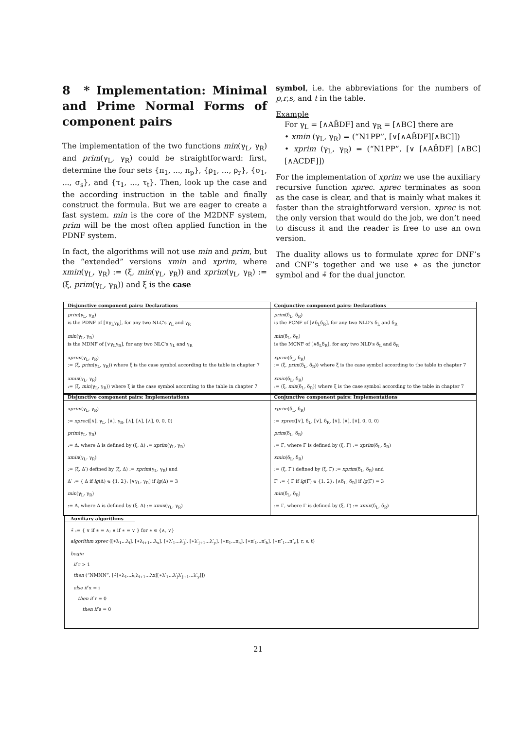8 * Implementation: Minimal and Prime Normal Forms of component pairs
The implementation of the two functions min(γ<sub>L</sub>, γ<sub>R</sub>) and prim(γ<sub>L</sub>, γ<sub>R</sub>) could be straightforward: first, determine the four sets {π<sub>1</sub>, ..., π<sub>p</sub>}, {ρ<sub>1</sub>, ..., ρ<sub>r</sub>}, {σ<sub>1</sub>, ..., σ<sub>s</sub>}, and {τ<sub>1</sub>, ..., τ<sub>t</sub>}. Then, look up the case and the according instruction in the table and finally construct the formula. But we are eager to create a fast system. min is the core of the M2DNF system, prim will be the most often applied function in the PDNF system.
In fact, the algorithms will not use min and prim, but the “extended” versions xmin and xprim, where xmin(γ<sub>L</sub>, γ<sub>R</sub>) := (ξ, min(γ<sub>L</sub>, γ<sub>R</sub>)) and xprim(γ<sub>L</sub>, γ<sub>R</sub>) := (ξ, prim(γ<sub>L</sub>, γ<sub>R</sub>)) and ξ is the case
symbol, i.e. the abbreviations for the numbers of p,r,s, and t in the table.
Example
For γ<sub>L</sub> = [∧AB̄DF] and γ<sub>R</sub> = [∧BC] there are
• xmin (γ<sub>L</sub>, γ<sub>R</sub>) = (“N1PP”, [∨[∧AB̄DF][∧BC]])
• xprim (γ<sub>L</sub>, γ<sub>R</sub>) = (“N1PP”, [∨ [∧AB̄DF] [∧BC] [∧ACDF]])
For the implementation of xprim we use the auxiliary recursive function xprec. xprec terminates as soon as the case is clear, and that is mainly what makes it faster than the straightforward version. xprec is not the only version that would do the job, we don’t need to discuss it and the reader is free to use an own version.
The duality allows us to formulate xprec for DNF’s and CNF’s together and we use ∗ as the junctor symbol and ∗̄ for the dual junctor.
| Disjunctive component pairs: Declarations | Conjunctive component pairs: Declarations |
| --- | --- |
| prim (γ<sub>L</sub>, γ<sub>R</sub>) is the PDNF of [∨γ<sub>L</sub>γ<sub>R</sub>], for any two NLC's γ<sub>L</sub> and γ<sub>R</sub> min (γ<sub>L</sub>, γ<sub>R</sub>) is the MDNF of [∨γ<sub>L</sub>γ<sub>R</sub>], for any two NLC's γ<sub>L</sub> and γ<sub>R</sub> xprim (γ<sub>L</sub>, γ<sub>R</sub>) := (ξ, prim (γ<sub>L</sub>, γ<sub>R</sub>)) where ξ is the case symbol according to the table in chapter 7 xmin (γ<sub>L</sub>, γ<sub>R</sub>) := (ξ, min (γ<sub>L</sub>, γ<sub>R</sub>)) where ξ is the case symbol according to the table in chapter 7 | prim (δ<sub>L</sub>, δ<sub>R</sub>) is the PCNF of [∧δ<sub>L</sub>δ<sub>R</sub>], for any two NLD's δ<sub>L</sub> and δ<sub>R</sub> min (δ<sub>L</sub>, δ<sub>R</sub>) is the MCNF of [∧δ<sub>L</sub>δ<sub>R</sub>], for any two NLD's δ<sub>L</sub> and δ<sub>R</sub> xprim (δ<sub>L</sub>, δ<sub>R</sub>) := (ξ, prim (δ<sub>L</sub>, δ<sub>R</sub>)) where ξ is the case symbol according to the table in chapter 7 xmin (δ<sub>L</sub>, δ<sub>R</sub>) := (ξ, min (δ<sub>L</sub>, δ<sub>R</sub>)) where ξ is the case symbol according to the table in chapter 7 |
| Disjunctive component pairs: Implementations | Conjunctive component pairs: Implementations |
| --- | --- |
| xprim (γ<sub>L</sub>, γ<sub>R</sub>) := xprec ([∧], γ<sub>L</sub>, [∧], γ<sub>R</sub>, [∧], [∧], [∧], 0, 0, 0) prim (γ<sub>L</sub>, γ<sub>R</sub>) := Δ, where Δ is defined by (ξ, Δ) := xprim (γ<sub>L</sub>, γ<sub>R</sub>) xmin (γ<sub>L</sub>, γ<sub>R</sub>) := (ξ, Δ′) defined by (ξ, Δ) := xprim (γ<sub>L</sub>, γ<sub>R</sub>) and Δ′ := { Δ if lg (Δ) ∈ {1, 2}; [∨γ<sub>L</sub>, γ<sub>R</sub>] if lg (Δ) = 3 min (γ<sub>L</sub>, γ<sub>R</sub>) := Δ, where Δ is defined by (ξ, Δ) := xmin (γ<sub>L</sub>, γ<sub>R</sub>) | xprim (δ<sub>L</sub>, δ<sub>R</sub>) := xprec ([∨], δ<sub>L</sub>, [∨], δ<sub>R</sub>, [∨], [∨], [∨], 0, 0, 0) prim (δ<sub>L</sub>, δ<sub>R</sub>) := Γ, where Γ is defined by (ξ, Γ) := xprim (δ<sub>L</sub>, δ<sub>R</sub>) xmin (δ<sub>L</sub>, δ<sub>R</sub>) := (ξ, Γ′) defined by (ξ, Γ) := xprim (δ<sub>L</sub>, δ<sub>R</sub>) and Γ′ := { Γ if lg (Γ) ∈ {1, 2}; [∧δ<sub>L</sub>, δ<sub>R</sub>] if lg (Γ) = 3 min (δ<sub>L</sub>, δ<sub>R</sub>) := Γ, where Γ is defined by (ξ, Γ) := xmin (δ<sub>L</sub>, δ<sub>R</sub>) |
Auxiliary algorithms
∗̄ := { ∨ if ∗ = ∧; ∧ if ∗ = ∨ } for ∗ ∈ {∧, ∨}
algorithm xprec ([∗λ<sub>1</sub>...λ<sub>i</sub>], [∗λ<sub>i+1</sub>...λ<sub>x</sub>], [∗λ′<sub>1</sub>...λ′<sub>j</sub>], [∗λ′<sub>j+1</sub>...λ′<sub>y</sub>], [∗π<sub>1</sub>...π<sub>a</sub>], [∗π′<sub>1</sub>...π′<sub>b</sub>], [∗π″<sub>1</sub>...π″<sub>c</sub>], r, s, t)
begin
if r > 1
then (“NMNN”, [∗̄[∗λ<sub>1</sub>...λ<sub>i</sub>λ<sub>i+1</sub>...λx][∗λ′<sub>1</sub>...λ′<sub>j</sub>λ′<sub>j+1</sub>...λ′<sub>y</sub>]])
else if x = i
then if r = 0
then if s = 0
21